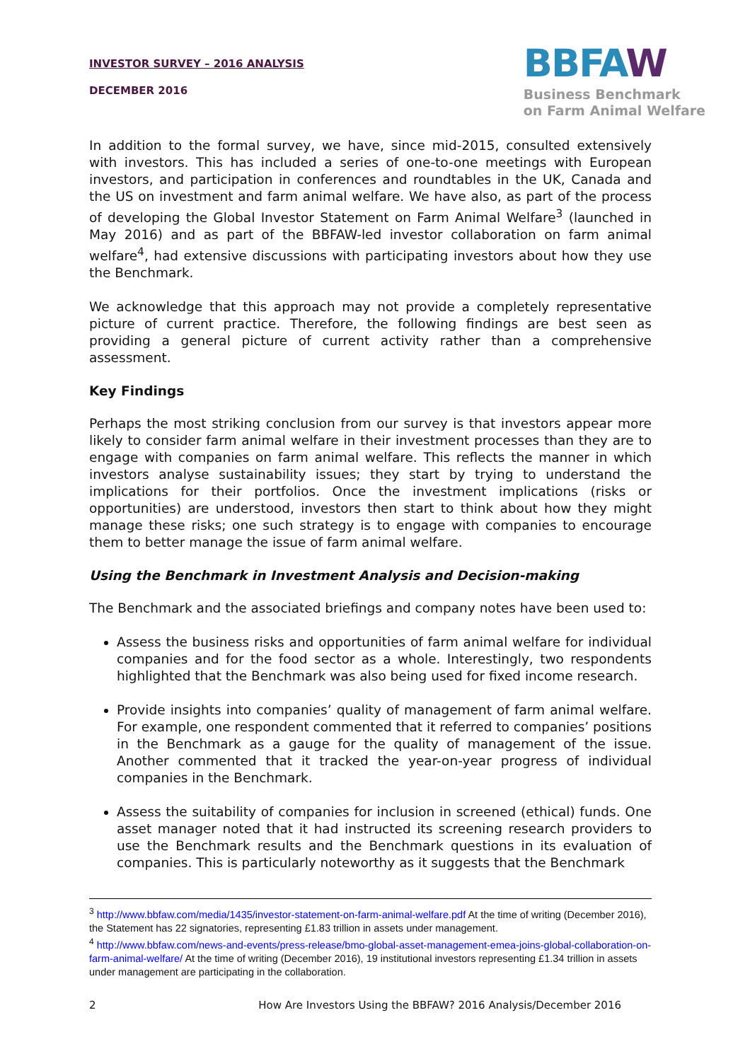INVESTOR SURVEY – 2016 ANALYSIS
DECEMBER 2016
BBFAW
Business Benchmark
on Farm Animal Welfare
In addition to the formal survey, we have, since mid-2015, consulted extensively with investors. This has included a series of one-to-one meetings with European investors, and participation in conferences and roundtables in the UK, Canada and the US on investment and farm animal welfare. We have also, as part of the process of developing the Global Investor Statement on Farm Animal Welfare<sup>3</sup> (launched in May 2016) and as part of the BBFAW-led investor collaboration on farm animal welfare<sup>4</sup>, had extensive discussions with participating investors about how they use the Benchmark.
We acknowledge that this approach may not provide a completely representative picture of current practice. Therefore, the following findings are best seen as providing a general picture of current activity rather than a comprehensive assessment.
Key Findings
Perhaps the most striking conclusion from our survey is that investors appear more likely to consider farm animal welfare in their investment processes than they are to engage with companies on farm animal welfare. This reflects the manner in which investors analyse sustainability issues; they start by trying to understand the implications for their portfolios. Once the investment implications (risks or opportunities) are understood, investors then start to think about how they might manage these risks; one such strategy is to engage with companies to encourage them to better manage the issue of farm animal welfare.
Using the Benchmark in Investment Analysis and Decision-making
The Benchmark and the associated briefings and company notes have been used to:
Assess the business risks and opportunities of farm animal welfare for individual companies and for the food sector as a whole. Interestingly, two respondents highlighted that the Benchmark was also being used for fixed income research.
Provide insights into companies’ quality of management of farm animal welfare. For example, one respondent commented that it referred to companies’ positions in the Benchmark as a gauge for the quality of management of the issue. Another commented that it tracked the year-on-year progress of individual companies in the Benchmark.
Assess the suitability of companies for inclusion in screened (ethical) funds. One asset manager noted that it had instructed its screening research providers to use the Benchmark results and the Benchmark questions in its evaluation of companies. This is particularly noteworthy as it suggests that the Benchmark
<sup>3</sup> http://www.bbfaw.com/media/1435/investor-statement-on-farm-animal-welfare.pdf At the time of writing (December 2016), the Statement has 22 signatories, representing £1.83 trillion in assets under management.
<sup>4</sup> http://www.bbfaw.com/news-and-events/press-release/bmo-global-asset-management-emea-joins-global-collaboration-on-farm-animal-welfare/ At the time of writing (December 2016), 19 institutional investors representing £1.34 trillion in assets under management are participating in the collaboration.
2 How Are Investors Using the BBFAW? 2016 Analysis/December 2016